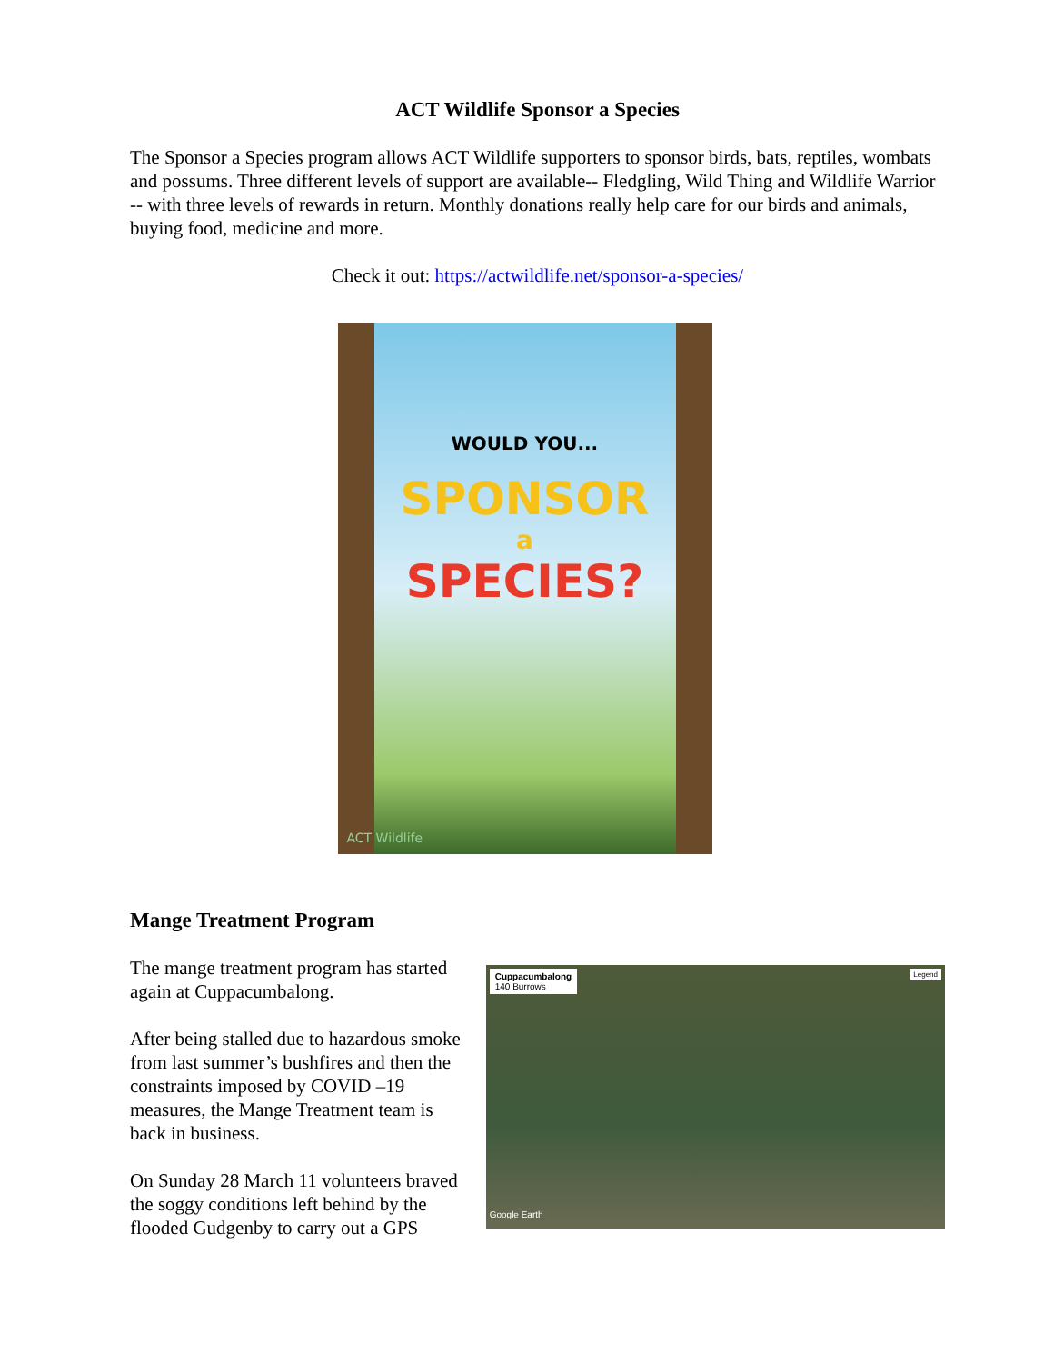ACT Wildlife Sponsor a Species
The Sponsor a Species program allows ACT Wildlife supporters to sponsor birds, bats, reptiles, wombats and possums. Three different levels of support are available-- Fledgling, Wild Thing and Wildlife Warrior -- with three levels of rewards in return. Monthly donations really help care for our birds and animals, buying food, medicine and more.
Check it out: https://actwildlife.net/sponsor-a-species/
WOULD YOU...
SPONSOR
a
SPECIES?
ACT Wildlife
Mange Treatment Program
The mange treatment program has started again at Cuppacumbalong.
After being stalled due to hazardous smoke from last summer’s bushfires and then the constraints imposed by COVID –19 measures, the Mange Treatment team is back in business.
On Sunday 28 March 11 volunteers braved the soggy conditions left behind by the flooded Gudgenby to carry out a GPS
Cuppacumbalong
140 Burrows
Legend
Google Earth